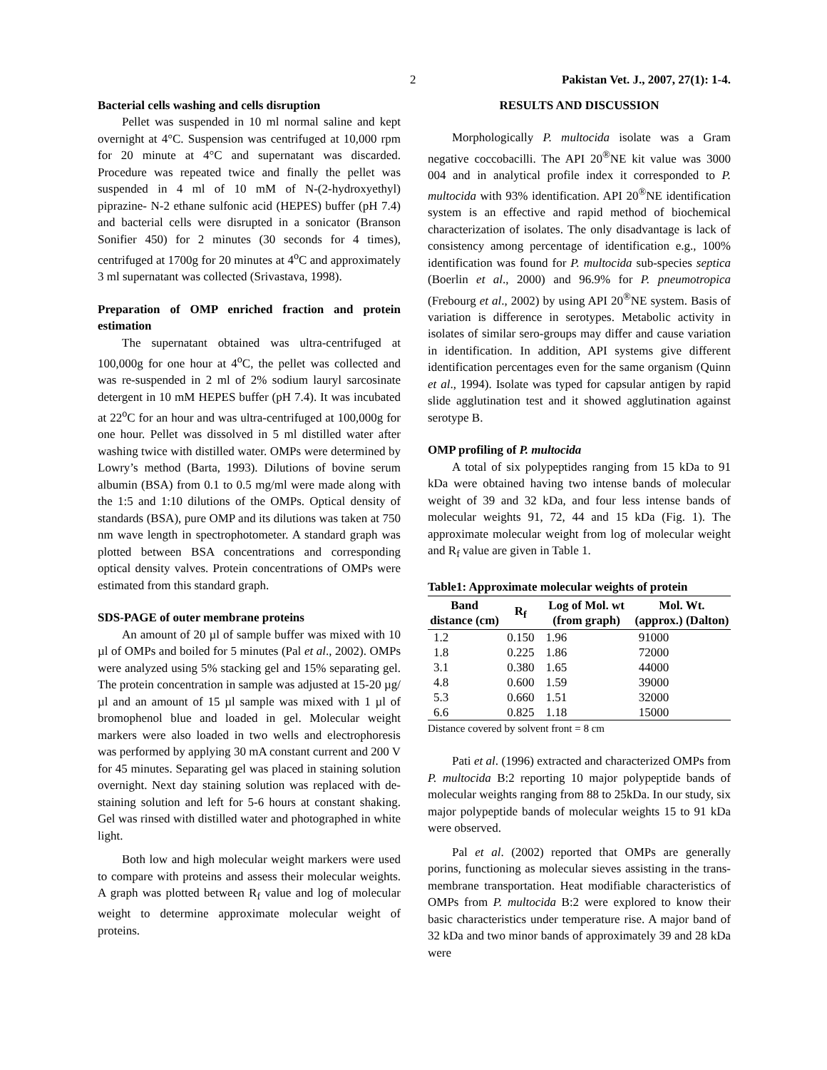2 Pakistan Vet. J., 2007, 27(1): 1-4.
Bacterial cells washing and cells disruption
Pellet was suspended in 10 ml normal saline and kept overnight at 4°C. Suspension was centrifuged at 10,000 rpm for 20 minute at 4°C and supernatant was discarded. Procedure was repeated twice and finally the pellet was suspended in 4 ml of 10 mM of N-(2-hydroxyethyl) piprazine- N-2 ethane sulfonic acid (HEPES) buffer (pH 7.4) and bacterial cells were disrupted in a sonicator (Branson Sonifier 450) for 2 minutes (30 seconds for 4 times), centrifuged at 1700g for 20 minutes at 4<sup>o</sup>C and approximately 3 ml supernatant was collected (Srivastava, 1998).
Preparation of OMP enriched fraction and protein estimation
The supernatant obtained was ultra-centrifuged at 100,000g for one hour at 4<sup>o</sup>C, the pellet was collected and was re-suspended in 2 ml of 2% sodium lauryl sarcosinate detergent in 10 mM HEPES buffer (pH 7.4). It was incubated at 22<sup>o</sup>C for an hour and was ultra-centrifuged at 100,000g for one hour. Pellet was dissolved in 5 ml distilled water after washing twice with distilled water. OMPs were determined by Lowry’s method (Barta, 1993). Dilutions of bovine serum albumin (BSA) from 0.1 to 0.5 mg/ml were made along with the 1:5 and 1:10 dilutions of the OMPs. Optical density of standards (BSA), pure OMP and its dilutions was taken at 750 nm wave length in spectrophotometer. A standard graph was plotted between BSA concentrations and corresponding optical density valves. Protein concentrations of OMPs were estimated from this standard graph.
SDS-PAGE of outer membrane proteins
An amount of 20 µl of sample buffer was mixed with 10 µl of OMPs and boiled for 5 minutes (Pal et al., 2002). OMPs were analyzed using 5% stacking gel and 15% separating gel. The protein concentration in sample was adjusted at 15-20 µg/µl and an amount of 15 µl sample was mixed with 1 µl of bromophenol blue and loaded in gel. Molecular weight markers were also loaded in two wells and electrophoresis was performed by applying 30 mA constant current and 200 V for 45 minutes. Separating gel was placed in staining solution overnight. Next day staining solution was replaced with de-staining solution and left for 5-6 hours at constant shaking. Gel was rinsed with distilled water and photographed in white light.
Both low and high molecular weight markers were used to compare with proteins and assess their molecular weights. A graph was plotted between R<sub>f</sub> value and log of molecular weight to determine approximate molecular weight of proteins.
RESULTS AND DISCUSSION
Morphologically P. multocida isolate was a Gram negative coccobacilli. The API 20<sup>®</sup>NE kit value was 3000 004 and in analytical profile index it corresponded to P. multocida with 93% identification. API 20<sup>®</sup>NE identification system is an effective and rapid method of biochemical characterization of isolates. The only disadvantage is lack of consistency among percentage of identification e.g., 100% identification was found for P. multocida sub-species septica (Boerlin et al., 2000) and 96.9% for P. pneumotropica (Frebourg et al., 2002) by using API 20<sup>®</sup>NE system. Basis of variation is difference in serotypes. Metabolic activity in isolates of similar sero-groups may differ and cause variation in identification. In addition, API systems give different identification percentages even for the same organism (Quinn et al., 1994). Isolate was typed for capsular antigen by rapid slide agglutination test and it showed agglutination against serotype B.
OMP profiling of P. multocida
A total of six polypeptides ranging from 15 kDa to 91 kDa were obtained having two intense bands of molecular weight of 39 and 32 kDa, and four less intense bands of molecular weights 91, 72, 44 and 15 kDa (Fig. 1). The approximate molecular weight from log of molecular weight and R<sub>f</sub> value are given in Table 1.
Table1: Approximate molecular weights of protein
| Band distance (cm) | R<sub>f</sub> | Log of Mol. wt (from graph) | Mol. Wt. (approx.) (Dalton) |
| --- | --- | --- | --- |
| 1.2 | 0.150 | 1.96 | 91000 |
| 1.8 | 0.225 | 1.86 | 72000 |
| 3.1 | 0.380 | 1.65 | 44000 |
| 4.8 | 0.600 | 1.59 | 39000 |
| 5.3 | 0.660 | 1.51 | 32000 |
| 6.6 | 0.825 | 1.18 | 15000 |
Distance covered by solvent front = 8 cm
Pati et al. (1996) extracted and characterized OMPs from P. multocida B:2 reporting 10 major polypeptide bands of molecular weights ranging from 88 to 25kDa. In our study, six major polypeptide bands of molecular weights 15 to 91 kDa were observed.
Pal et al. (2002) reported that OMPs are generally porins, functioning as molecular sieves assisting in the trans-membrane transportation. Heat modifiable characteristics of OMPs from P. multocida B:2 were explored to know their basic characteristics under temperature rise. A major band of 32 kDa and two minor bands of approximately 39 and 28 kDa were